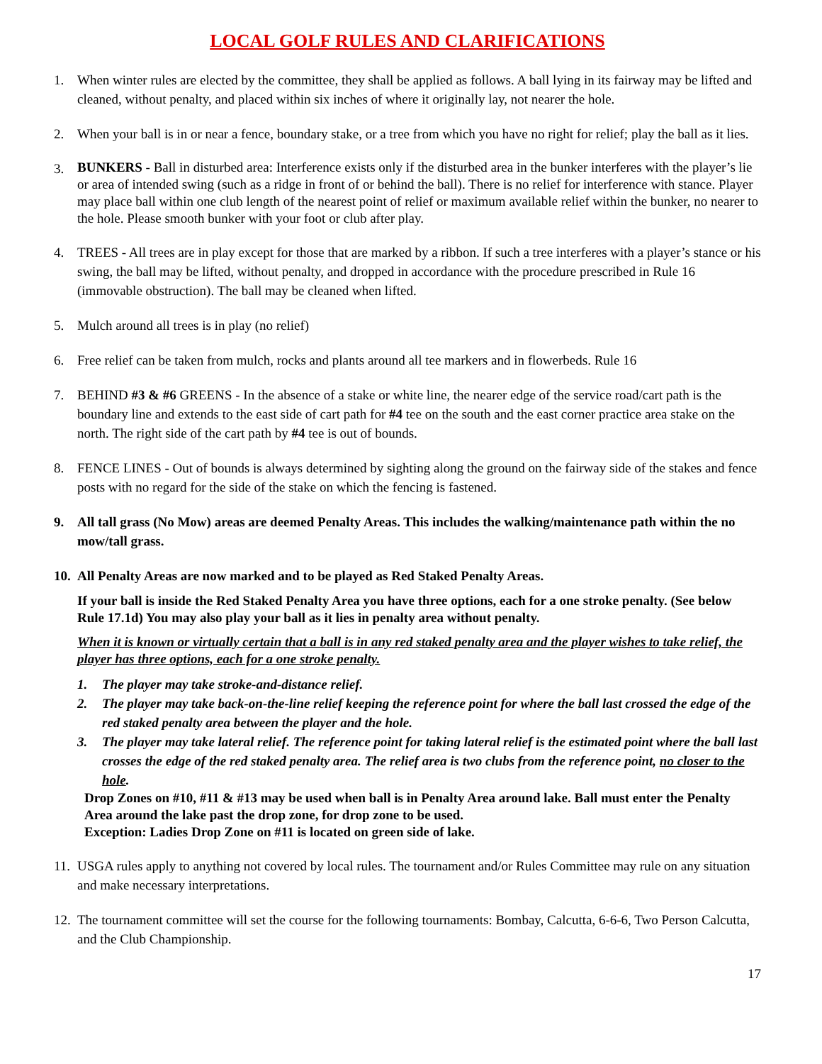LOCAL GOLF RULES AND CLARIFICATIONS
1. When winter rules are elected by the committee, they shall be applied as follows. A ball lying in its fairway may be lifted and cleaned, without penalty, and placed within six inches of where it originally lay, not nearer the hole.
2. When your ball is in or near a fence, boundary stake, or a tree from which you have no right for relief; play the ball as it lies.
3.
BUNKERS - Ball in disturbed area: Interference exists only if the disturbed area in the bunker interferes with the player’s lie or area of intended swing (such as a ridge in front of or behind the ball). There is no relief for interference with stance. Player may place ball within one club length of the nearest point of relief or maximum available relief within the bunker, no nearer to the hole. Please smooth bunker with your foot or club after play.
4. TREES - All trees are in play except for those that are marked by a ribbon. If such a tree interferes with a player’s stance or his swing, the ball may be lifted, without penalty, and dropped in accordance with the procedure prescribed in Rule 16 (immovable obstruction). The ball may be cleaned when lifted.
5. Mulch around all trees is in play (no relief)
6. Free relief can be taken from mulch, rocks and plants around all tee markers and in flowerbeds. Rule 16
7. BEHIND #3 & #6 GREENS - In the absence of a stake or white line, the nearer edge of the service road/cart path is the boundary line and extends to the east side of cart path for #4 tee on the south and the east corner practice area stake on the north. The right side of the cart path by #4 tee is out of bounds.
8. FENCE LINES - Out of bounds is always determined by sighting along the ground on the fairway side of the stakes and fence posts with no regard for the side of the stake on which the fencing is fastened.
9. All tall grass (No Mow) areas are deemed Penalty Areas. This includes the walking/maintenance path within the no mow/tall grass.
10.
All Penalty Areas are now marked and to be played as Red Staked Penalty Areas.
If your ball is inside the Red Staked Penalty Area you have three options, each for a one stroke penalty. (See below Rule 17.1d) You may also play your ball as it lies in penalty area without penalty.
When it is known or virtually certain that a ball is in any red staked penalty area and the player wishes to take relief, the player has three options, each for a one stroke penalty.
1. The player may take stroke-and-distance relief.
2. The player may take back-on-the-line relief keeping the reference point for where the ball last crossed the edge of the red staked penalty area between the player and the hole.
3. The player may take lateral relief. The reference point for taking lateral relief is the estimated point where the ball last crosses the edge of the red staked penalty area. The relief area is two clubs from the reference point, no closer to the hole.
Drop Zones on #10, #11 & #13 may be used when ball is in Penalty Area around lake. Ball must enter the Penalty Area around the lake past the drop zone, for drop zone to be used.
Exception: Ladies Drop Zone on #11 is located on green side of lake.
11.
USGA rules apply to anything not covered by local rules. The tournament and/or Rules Committee may rule on any situation and make necessary interpretations.
12.
The tournament committee will set the course for the following tournaments: Bombay, Calcutta, 6-6-6, Two Person Calcutta, and the Club Championship.
17